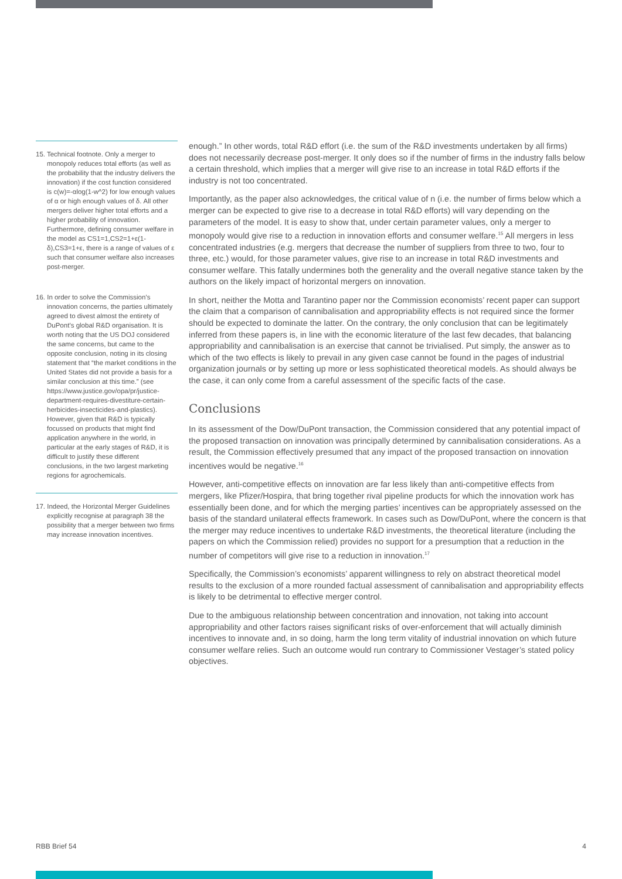15. Technical footnote. Only a merger to monopoly reduces total efforts (as well as the probability that the industry delivers the innovation) if the cost function considered is c(w)=-αlog(1-w^2) for low enough values of α or high enough values of δ. All other mergers deliver higher total efforts and a higher probability of innovation. Furthermore, defining consumer welfare in the model as CS1=1,CS2=1+ε(1-δ),CS3=1+ε, there is a range of values of ε such that consumer welfare also increases post-merger.
16. In order to solve the Commission’s innovation concerns, the parties ultimately agreed to divest almost the entirety of DuPont’s global R&D organisation. It is worth noting that the US DOJ considered the same concerns, but came to the opposite conclusion, noting in its closing statement that “the market conditions in the United States did not provide a basis for a similar conclusion at this time.” (see https://www.justice.gov/opa/pr/justice-department-requires-divestiture-certain-herbicides-insecticides-and-plastics). However, given that R&D is typically focussed on products that might find application anywhere in the world, in particular at the early stages of R&D, it is difficult to justify these different conclusions, in the two largest marketing regions for agrochemicals.
17. Indeed, the Horizontal Merger Guidelines explicitly recognise at paragraph 38 the possibility that a merger between two firms may increase innovation incentives.
enough.” In other words, total R&D effort (i.e. the sum of the R&D investments undertaken by all firms) does not necessarily decrease post-merger. It only does so if the number of firms in the industry falls below a certain threshold, which implies that a merger will give rise to an increase in total R&D efforts if the industry is not too concentrated.
Importantly, as the paper also acknowledges, the critical value of n (i.e. the number of firms below which a merger can be expected to give rise to a decrease in total R&D efforts) will vary depending on the parameters of the model. It is easy to show that, under certain parameter values, only a merger to monopoly would give rise to a reduction in innovation efforts and consumer welfare.<sup>15</sup> All mergers in less concentrated industries (e.g. mergers that decrease the number of suppliers from three to two, four to three, etc.) would, for those parameter values, give rise to an increase in total R&D investments and consumer welfare. This fatally undermines both the generality and the overall negative stance taken by the authors on the likely impact of horizontal mergers on innovation.
In short, neither the Motta and Tarantino paper nor the Commission economists’ recent paper can support the claim that a comparison of cannibalisation and appropriability effects is not required since the former should be expected to dominate the latter. On the contrary, the only conclusion that can be legitimately inferred from these papers is, in line with the economic literature of the last few decades, that balancing appropriability and cannibalisation is an exercise that cannot be trivialised. Put simply, the answer as to which of the two effects is likely to prevail in any given case cannot be found in the pages of industrial organization journals or by setting up more or less sophisticated theoretical models. As should always be the case, it can only come from a careful assessment of the specific facts of the case.
Conclusions
In its assessment of the Dow/DuPont transaction, the Commission considered that any potential impact of the proposed transaction on innovation was principally determined by cannibalisation considerations. As a result, the Commission effectively presumed that any impact of the proposed transaction on innovation incentives would be negative.<sup>16</sup>
However, anti-competitive effects on innovation are far less likely than anti-competitive effects from mergers, like Pfizer/Hospira, that bring together rival pipeline products for which the innovation work has essentially been done, and for which the merging parties’ incentives can be appropriately assessed on the basis of the standard unilateral effects framework. In cases such as Dow/DuPont, where the concern is that the merger may reduce incentives to undertake R&D investments, the theoretical literature (including the papers on which the Commission relied) provides no support for a presumption that a reduction in the number of competitors will give rise to a reduction in innovation.<sup>17</sup>
Specifically, the Commission’s economists’ apparent willingness to rely on abstract theoretical model results to the exclusion of a more rounded factual assessment of cannibalisation and appropriability effects is likely to be detrimental to effective merger control.
Due to the ambiguous relationship between concentration and innovation, not taking into account appropriability and other factors raises significant risks of over-enforcement that will actually diminish incentives to innovate and, in so doing, harm the long term vitality of industrial innovation on which future consumer welfare relies. Such an outcome would run contrary to Commissioner Vestager’s stated policy objectives.
RBB Brief 54 4